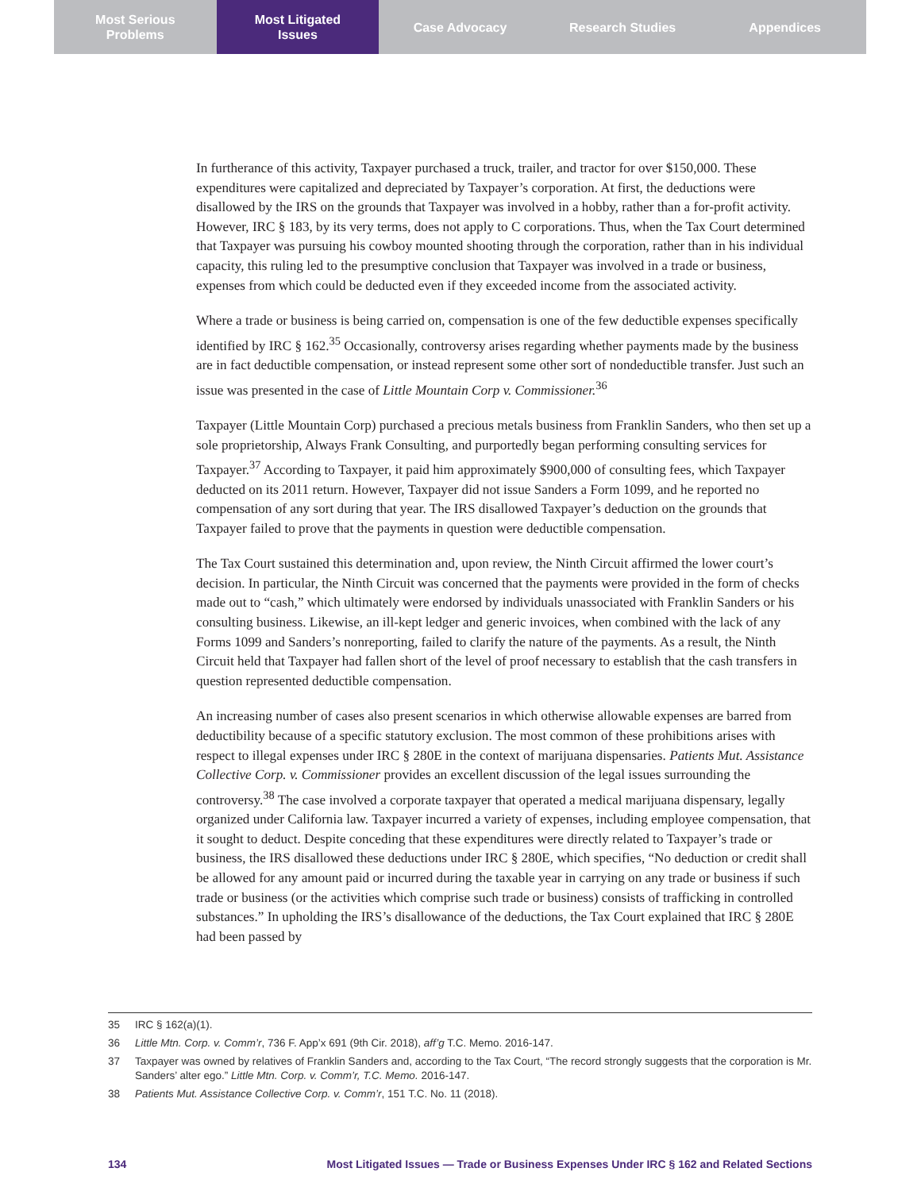Most Serious
Problems
Most Litigated
Issues
Case Advocacy Research Studies Appendices
In furtherance of this activity, Taxpayer purchased a truck, trailer, and tractor for over $150,000. These expenditures were capitalized and depreciated by Taxpayer’s corporation. At first, the deductions were disallowed by the IRS on the grounds that Taxpayer was involved in a hobby, rather than a for-profit activity. However, IRC § 183, by its very terms, does not apply to C corporations. Thus, when the Tax Court determined that Taxpayer was pursuing his cowboy mounted shooting through the corporation, rather than in his individual capacity, this ruling led to the presumptive conclusion that Taxpayer was involved in a trade or business, expenses from which could be deducted even if they exceeded income from the associated activity.
Where a trade or business is being carried on, compensation is one of the few deductible expenses specifically identified by IRC § 162.<sup>35</sup> Occasionally, controversy arises regarding whether payments made by the business are in fact deductible compensation, or instead represent some other sort of nondeductible transfer. Just such an issue was presented in the case of Little Mountain Corp v. Commissioner.<sup>36</sup>
Taxpayer (Little Mountain Corp) purchased a precious metals business from Franklin Sanders, who then set up a sole proprietorship, Always Frank Consulting, and purportedly began performing consulting services for Taxpayer.<sup>37</sup> According to Taxpayer, it paid him approximately $900,000 of consulting fees, which Taxpayer deducted on its 2011 return. However, Taxpayer did not issue Sanders a Form 1099, and he reported no compensation of any sort during that year. The IRS disallowed Taxpayer’s deduction on the grounds that Taxpayer failed to prove that the payments in question were deductible compensation.
The Tax Court sustained this determination and, upon review, the Ninth Circuit affirmed the lower court’s decision. In particular, the Ninth Circuit was concerned that the payments were provided in the form of checks made out to “cash,” which ultimately were endorsed by individuals unassociated with Franklin Sanders or his consulting business. Likewise, an ill-kept ledger and generic invoices, when combined with the lack of any Forms 1099 and Sanders’s nonreporting, failed to clarify the nature of the payments. As a result, the Ninth Circuit held that Taxpayer had fallen short of the level of proof necessary to establish that the cash transfers in question represented deductible compensation.
An increasing number of cases also present scenarios in which otherwise allowable expenses are barred from deductibility because of a specific statutory exclusion. The most common of these prohibitions arises with respect to illegal expenses under IRC § 280E in the context of marijuana dispensaries. Patients Mut. Assistance Collective Corp. v. Commissioner provides an excellent discussion of the legal issues surrounding the controversy.<sup>38</sup> The case involved a corporate taxpayer that operated a medical marijuana dispensary, legally organized under California law. Taxpayer incurred a variety of expenses, including employee compensation, that it sought to deduct. Despite conceding that these expenditures were directly related to Taxpayer’s trade or business, the IRS disallowed these deductions under IRC § 280E, which specifies, “No deduction or credit shall be allowed for any amount paid or incurred during the taxable year in carrying on any trade or business if such trade or business (or the activities which comprise such trade or business) consists of trafficking in controlled substances.” In upholding the IRS’s disallowance of the deductions, the Tax Court explained that IRC § 280E had been passed by
35 IRC § 162(a)(1).
36 Little Mtn. Corp. v. Comm’r, 736 F. App’x 691 (9th Cir. 2018), aff’g T.C. Memo. 2016-147.
37 Taxpayer was owned by relatives of Franklin Sanders and, according to the Tax Court, “The record strongly suggests that the corporation is Mr. Sanders’ alter ego.” Little Mtn. Corp. v. Comm’r, T.C. Memo. 2016-147.
38 Patients Mut. Assistance Collective Corp. v. Comm’r, 151 T.C. No. 11 (2018).
134 Most Litigated Issues — Trade or Business Expenses Under IRC § 162 and Related Sections